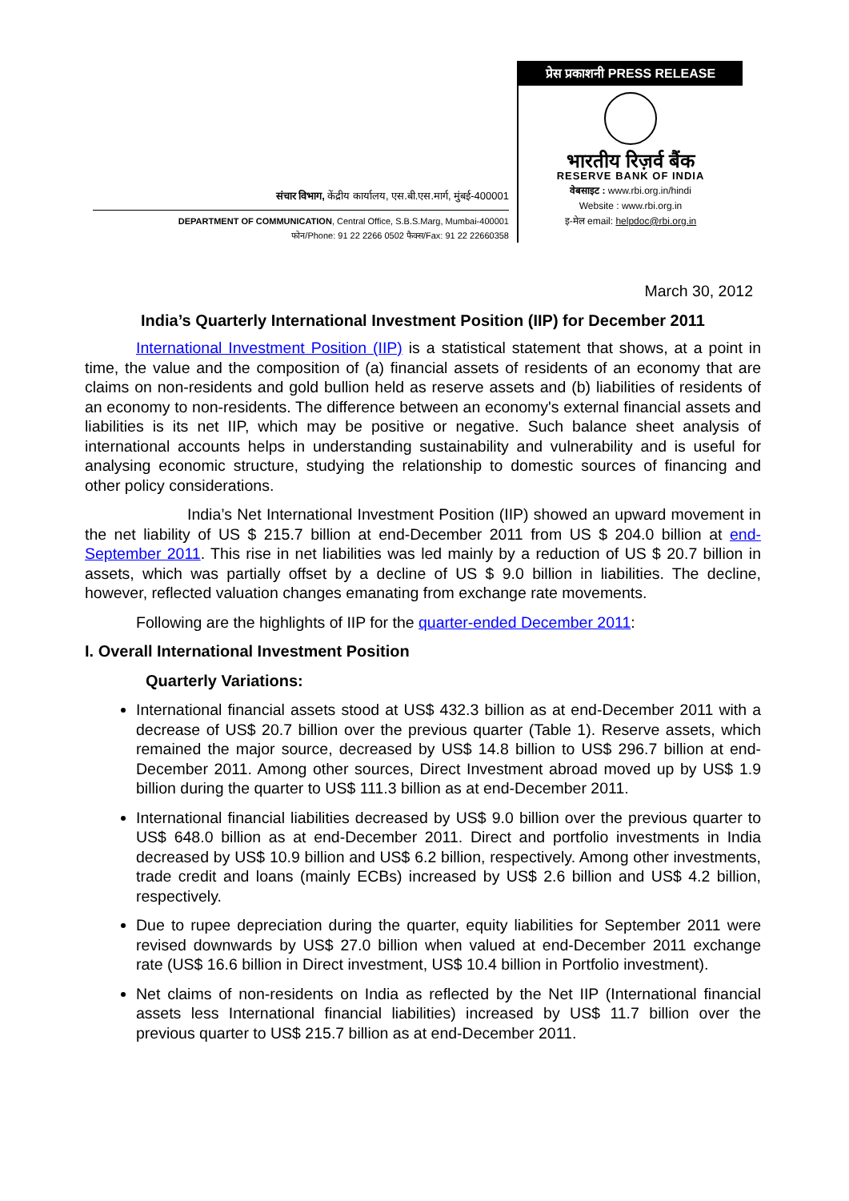संचार विभाग, केंद्रीय कार्यालय, एस.बी.एस.मार्ग, मुंबई-400001
DEPARTMENT OF COMMUNICATION, Central Office, S.B.S.Marg, Mumbai-400001
फोन/Phone: 91 22 2266 0502 फैक्स/Fax: 91 22 22660358
प्रेस प्रकाशनी PRESS RELEASE
भारतीय रिज़र्व बैंक
RESERVE BANK OF INDIA
वेबसाइट : www.rbi.org.in/hindi
Website : www.rbi.org.in
इ-मेल email: helpdoc@rbi.org.in
March 30, 2012
India’s Quarterly International Investment Position (IIP) for December 2011
International Investment Position (IIP) is a statistical statement that shows, at a point in time, the value and the composition of (a) financial assets of residents of an economy that are claims on non-residents and gold bullion held as reserve assets and (b) liabilities of residents of an economy to non-residents. The difference between an economy's external financial assets and liabilities is its net IIP, which may be positive or negative. Such balance sheet analysis of international accounts helps in understanding sustainability and vulnerability and is useful for analysing economic structure, studying the relationship to domestic sources of financing and other policy considerations.
India’s Net International Investment Position (IIP) showed an upward movement in the net liability of US $ 215.7 billion at end-December 2011 from US $ 204.0 billion at end-September 2011. This rise in net liabilities was led mainly by a reduction of US $ 20.7 billion in assets, which was partially offset by a decline of US $ 9.0 billion in liabilities. The decline, however, reflected valuation changes emanating from exchange rate movements.
Following are the highlights of IIP for the quarter-ended December 2011:
I. Overall International Investment Position
Quarterly Variations:
International financial assets stood at US$ 432.3 billion as at end-December 2011 with a decrease of US$ 20.7 billion over the previous quarter (Table 1). Reserve assets, which remained the major source, decreased by US$ 14.8 billion to US$ 296.7 billion at end-December 2011. Among other sources, Direct Investment abroad moved up by US$ 1.9 billion during the quarter to US$ 111.3 billion as at end-December 2011.
International financial liabilities decreased by US$ 9.0 billion over the previous quarter to US$ 648.0 billion as at end-December 2011. Direct and portfolio investments in India decreased by US$ 10.9 billion and US$ 6.2 billion, respectively. Among other investments, trade credit and loans (mainly ECBs) increased by US$ 2.6 billion and US$ 4.2 billion, respectively.
Due to rupee depreciation during the quarter, equity liabilities for September 2011 were revised downwards by US$ 27.0 billion when valued at end-December 2011 exchange rate (US$ 16.6 billion in Direct investment, US$ 10.4 billion in Portfolio investment).
Net claims of non-residents on India as reflected by the Net IIP (International financial assets less International financial liabilities) increased by US$ 11.7 billion over the previous quarter to US$ 215.7 billion as at end-December 2011.